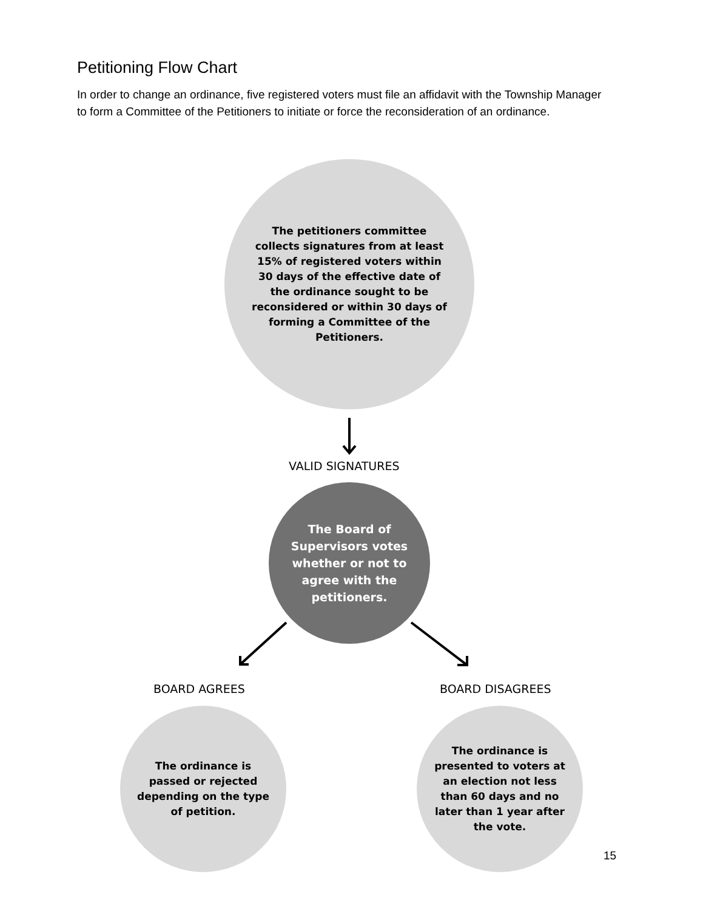Petitioning Flow Chart
In order to change an ordinance, five registered voters must file an affidavit with the Township Manager to form a Committee of the Petitioners to initiate or force the reconsideration of an ordinance.
The petitioners committee collects signatures from at least 15% of registered voters within 30 days of the effective date of the ordinance sought to be reconsidered or within 30 days of forming a Committee of the Petitioners.
VALID SIGNATURES
The Board of Supervisors votes whether or not to agree with the petitioners.
BOARD AGREES BOARD DISAGREES
The ordinance is passed or rejected depending on the type of petition.
The ordinance is presented to voters at an election not less than 60 days and no later than 1 year after the vote.
15